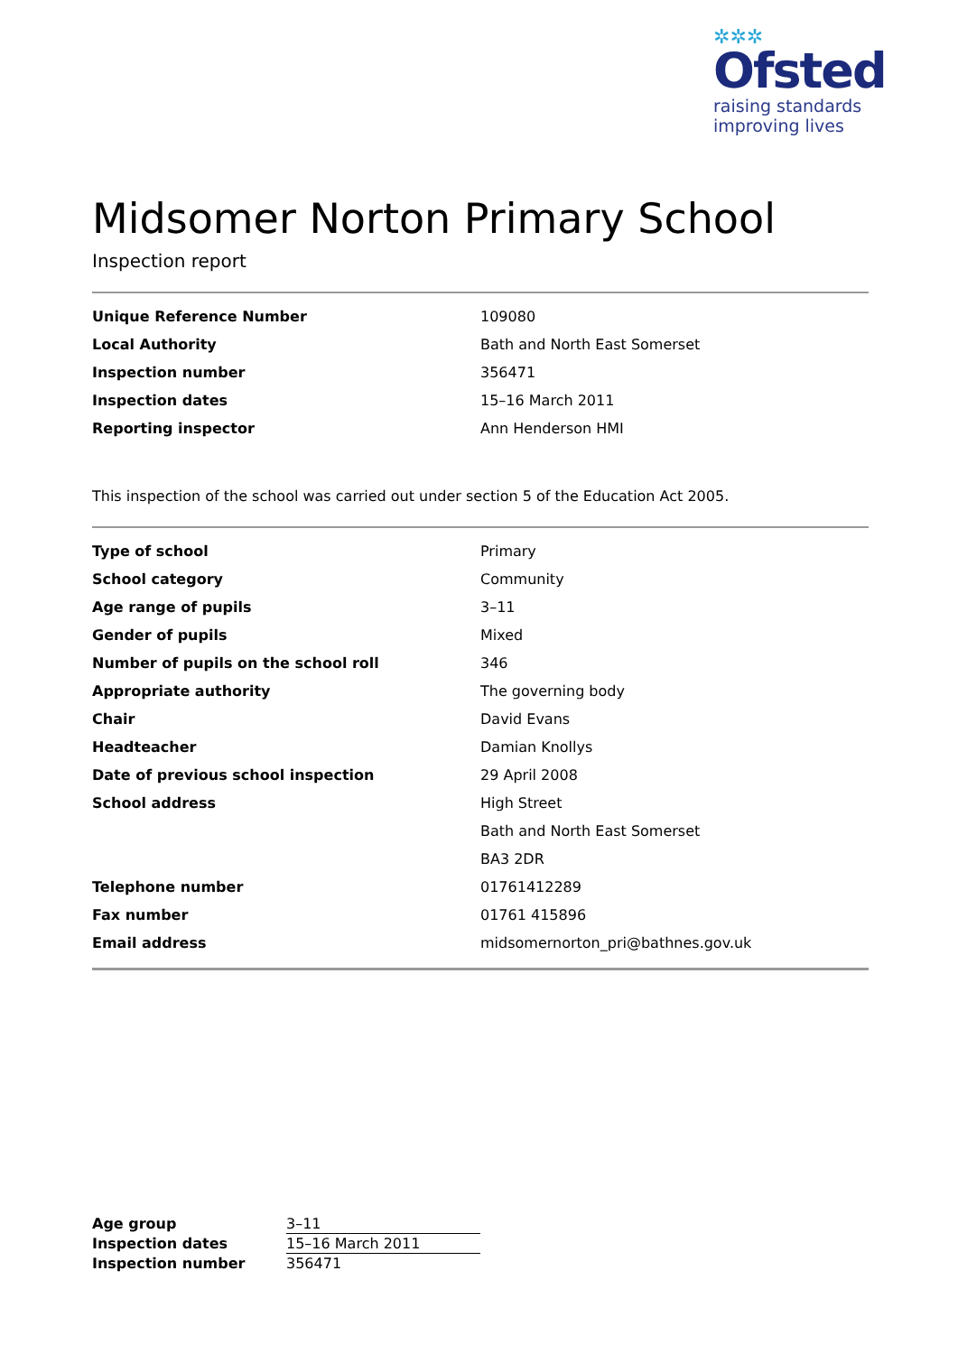✲✲✲
Ofsted
raising standards
improving lives
Midsomer Norton Primary School
Inspection report
| Unique Reference Number | 109080 |
| Local Authority | Bath and North East Somerset |
| Inspection number | 356471 |
| Inspection dates | 15–16 March 2011 |
| Reporting inspector | Ann Henderson HMI |
This inspection of the school was carried out under section 5 of the Education Act 2005.
| Type of school | Primary |
| School category | Community |
| Age range of pupils | 3–11 |
| Gender of pupils | Mixed |
| Number of pupils on the school roll | 346 |
| Appropriate authority | The governing body |
| Chair | David Evans |
| Headteacher | Damian Knollys |
| Date of previous school inspection | 29 April 2008 |
| School address | High Street |
| | Bath and North East Somerset |
| | BA3 2DR |
| Telephone number | 01761412289 |
| Fax number | 01761 415896 |
| Email address | midsomernorton_pri@bathnes.gov.uk |
| Age group | 3–11 |
| Inspection dates | 15–16 March 2011 |
| Inspection number | 356471 |